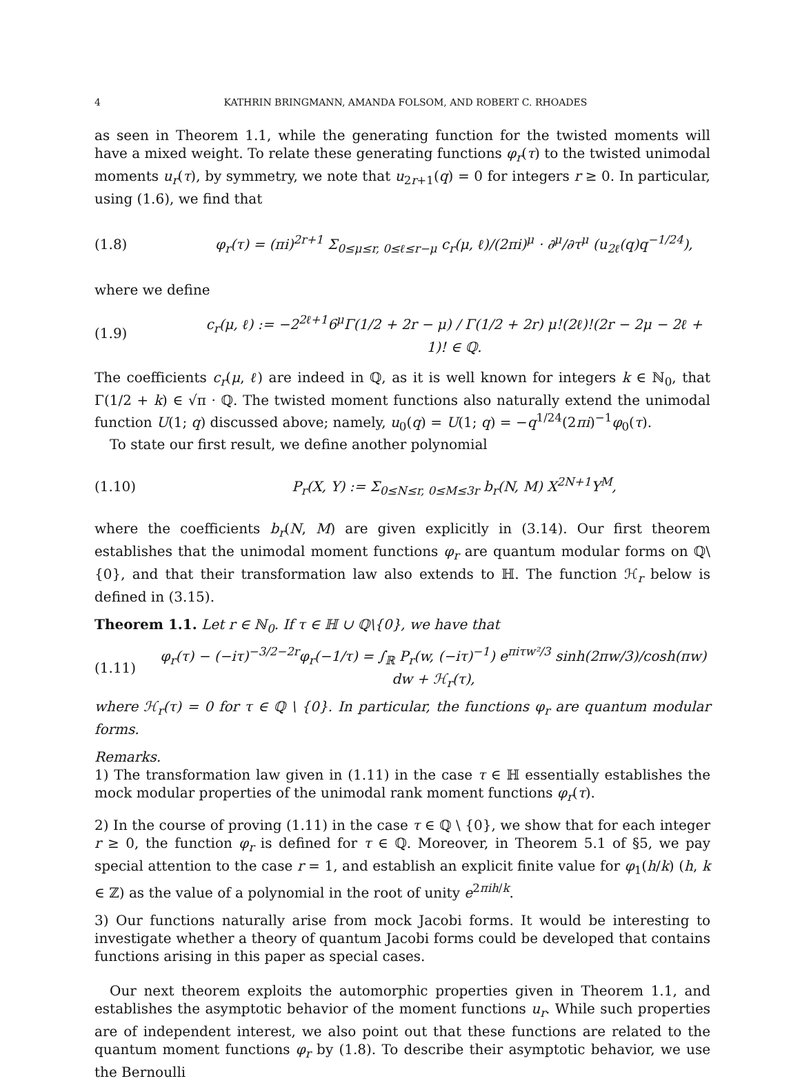4 KATHRIN BRINGMANN, AMANDA FOLSOM, AND ROBERT C. RHOADES
as seen in Theorem 1.1, while the generating function for the twisted moments will have a mixed weight. To relate these generating functions φ<sub>r</sub>(τ) to the twisted unimodal moments u<sub>r</sub>(τ), by symmetry, we note that u<sub>2r+1</sub>(q) = 0 for integers r ≥ 0. In particular, using (1.6), we find that
(1.8) φ<sub>r</sub>(τ) = (πi)<sup>2r+1</sup> Σ<sub>0≤μ≤r, 0≤ℓ≤r−μ</sub> c<sub>r</sub>(μ, ℓ)/(2πi)<sup>μ</sup> · ∂<sup>μ</sup>/∂τ<sup>μ</sup> (u<sub>2ℓ</sub>(q)q<sup>−1/24</sup>),
where we define
(1.9) c<sub>r</sub>(μ, ℓ) := −2<sup>2ℓ+1</sup>6<sup>μ</sup>Γ(1/2 + 2r − μ) / Γ(1/2 + 2r) μ!(2ℓ)!(2r − 2μ − 2ℓ + 1)! ∈ ℚ.
The coefficients c<sub>r</sub>(μ, ℓ) are indeed in ℚ, as it is well known for integers k ∈ ℕ<sub>0</sub>, that Γ(1/2 + k) ∈ √π · ℚ. The twisted moment functions also naturally extend the unimodal function U(1; q) discussed above; namely, u<sub>0</sub>(q) = U(1; q) = −q<sup>1/24</sup>(2πi)<sup>−1</sup>φ<sub>0</sub>(τ).
To state our first result, we define another polynomial
(1.10) P<sub>r</sub>(X, Y) := Σ<sub>0≤N≤r, 0≤M≤3r</sub> b<sub>r</sub>(N, M) X<sup>2N+1</sup>Y<sup>M</sup>,
where the coefficients b<sub>r</sub>(N, M) are given explicitly in (3.14). Our first theorem establishes that the unimodal moment functions φ<sub>r</sub> are quantum modular forms on ℚ\{0}, and that their transformation law also extends to ℍ. The function ℋ<sub>r</sub> below is defined in (3.15).
Theorem 1.1. Let r ∈ ℕ<sub>0</sub>. If τ ∈ ℍ ∪ ℚ\{0}, we have that
(1.11) φ<sub>r</sub>(τ) − (−iτ)<sup>−3/2−2r</sup>φ<sub>r</sub>(−1/τ) = ∫<sub>ℝ</sub> P<sub>r</sub>(w, (−iτ)<sup>−1</sup>) e<sup>πiτw²/3</sup> sinh(2πw/3)/cosh(πw) dw + ℋ<sub>r</sub>(τ),
where ℋ<sub>r</sub>(τ) = 0 for τ ∈ ℚ \ {0}. In particular, the functions φ<sub>r</sub> are quantum modular forms.
Remarks.
1) The transformation law given in (1.11) in the case τ ∈ ℍ essentially establishes the mock modular properties of the unimodal rank moment functions φ<sub>r</sub>(τ).
2) In the course of proving (1.11) in the case τ ∈ ℚ \ {0}, we show that for each integer r ≥ 0, the function φ<sub>r</sub> is defined for τ ∈ ℚ. Moreover, in Theorem 5.1 of §5, we pay special attention to the case r = 1, and establish an explicit finite value for φ<sub>1</sub>(h/k) (h, k ∈ ℤ) as the value of a polynomial in the root of unity e<sup>2πih/k</sup>.
3) Our functions naturally arise from mock Jacobi forms. It would be interesting to investigate whether a theory of quantum Jacobi forms could be developed that contains functions arising in this paper as special cases.
Our next theorem exploits the automorphic properties given in Theorem 1.1, and establishes the asymptotic behavior of the moment functions u<sub>r</sub>. While such properties are of independent interest, we also point out that these functions are related to the quantum moment functions φ<sub>r</sub> by (1.8). To describe their asymptotic behavior, we use the Bernoulli